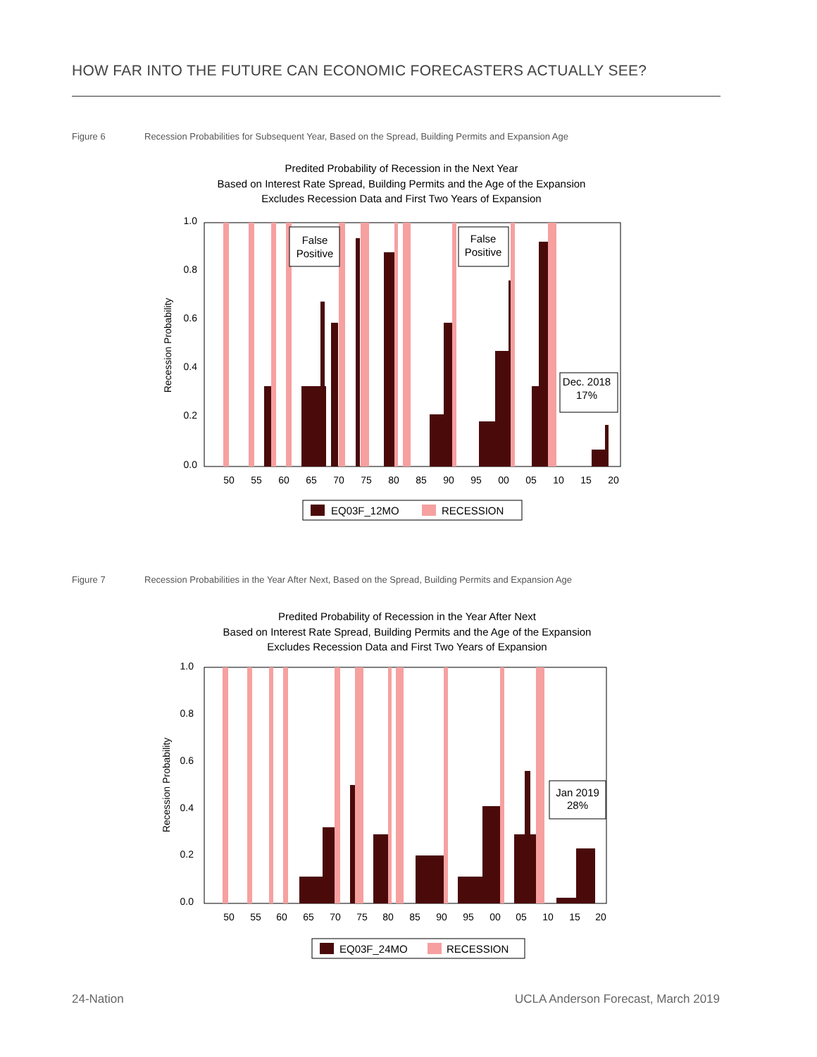HOW FAR INTO THE FUTURE CAN ECONOMIC FORECASTERS ACTUALLY SEE?
Figure 6 Recession Probabilities for Subsequent Year, Based on the Spread, Building Permits and Expansion Age
Predited Probability of Recession in the Next Year
Based on Interest Rate Spread, Building Permits and the Age of the Expansion
Excludes Recession Data and First Two Years of Expansion
1.0
0.8
0.6
0.4
0.2
0.0
50
55
60
65
70
75
80
85
90
95
00
05
10
15
20
Recession Probability
False
Positive
False
Positive
Dec. 2018
17%
EQ03F_12MO
RECESSION
Figure 7 Recession Probabilities in the Year After Next, Based on the Spread, Building Permits and Expansion Age
Predited Probability of Recession in the Year After Next
Based on Interest Rate Spread, Building Permits and the Age of the Expansion
Excludes Recession Data and First Two Years of Expansion
1.0
0.8
0.6
0.4
0.2
0.0
50
55
60
65
70
75
80
85
90
95
00
05
10
15
20
Recession Probability
Jan 2019
28%
EQ03F_24MO
RECESSION
24-Nation
UCLA Anderson Forecast, March 2019